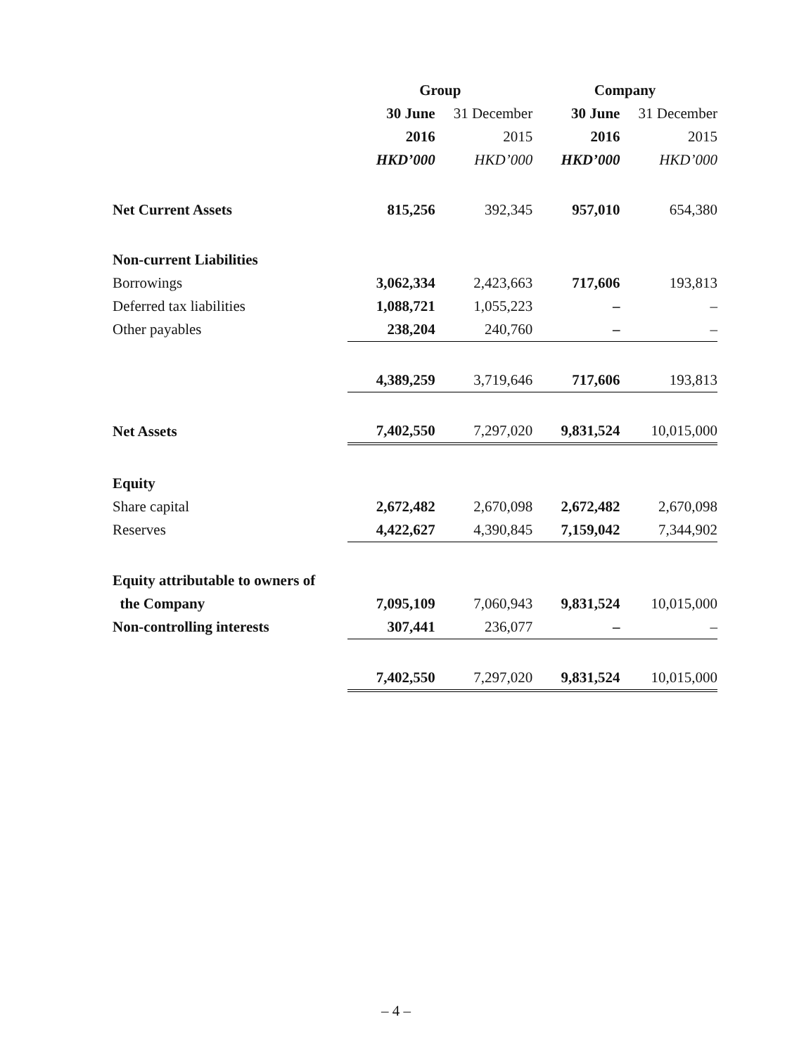| | Group | | Company | |
| | 30 June | 31 December | 30 June | 31 December |
| | 2016 | 2015 | 2016 | 2015 |
| | HKD’000 | HKD’000 | HKD’000 | HKD’000 |
| Net Current Assets | 815,256 | 392,345 | 957,010 | 654,380 |
| Non-current Liabilities | | | | |
| Borrowings | 3,062,334 | 2,423,663 | 717,606 | 193,813 |
| Deferred tax liabilities | 1,088,721 | 1,055,223 | – | – |
| Other payables | 238,204 | 240,760 | – | – |
| | 4,389,259 | 3,719,646 | 717,606 | 193,813 |
| Net Assets | 7,402,550 | 7,297,020 | 9,831,524 | 10,015,000 |
| Equity | | | | |
| Share capital | 2,672,482 | 2,670,098 | 2,672,482 | 2,670,098 |
| Reserves | 4,422,627 | 4,390,845 | 7,159,042 | 7,344,902 |
| Equity attributable to owners of | | | | |
| the Company | 7,095,109 | 7,060,943 | 9,831,524 | 10,015,000 |
| Non-controlling interests | 307,441 | 236,077 | – | – |
| | 7,402,550 | 7,297,020 | 9,831,524 | 10,015,000 |
– 4 –